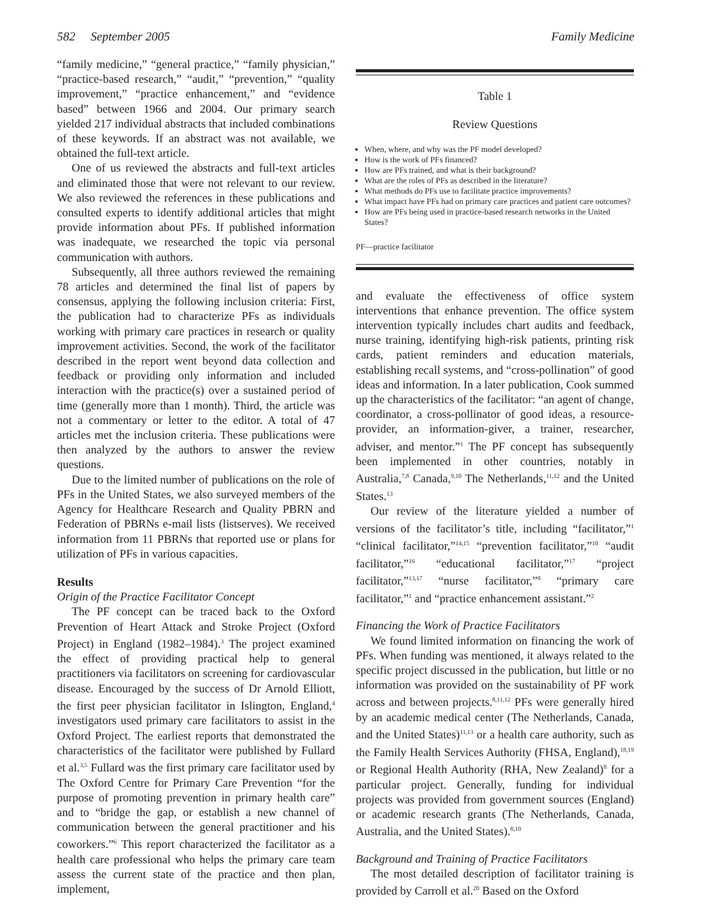582 September 2005 Family Medicine
“family medicine,” “general practice,” “family physician,” “practice-based research,” “audit,” “prevention,” “quality improvement,” “practice enhancement,” and “evidence based” between 1966 and 2004. Our primary search yielded 217 individual abstracts that included combinations of these keywords. If an abstract was not available, we obtained the full-text article.
One of us reviewed the abstracts and full-text articles and eliminated those that were not relevant to our review. We also reviewed the references in these publications and consulted experts to identify additional articles that might provide information about PFs. If published information was inadequate, we researched the topic via personal communication with authors.
Subsequently, all three authors reviewed the remaining 78 articles and determined the final list of papers by consensus, applying the following inclusion criteria: First, the publication had to characterize PFs as individuals working with primary care practices in research or quality improvement activities. Second, the work of the facilitator described in the report went beyond data collection and feedback or providing only information and included interaction with the practice(s) over a sustained period of time (generally more than 1 month). Third, the article was not a commentary or letter to the editor. A total of 47 articles met the inclusion criteria. These publications were then analyzed by the authors to answer the review questions.
Due to the limited number of publications on the role of PFs in the United States, we also surveyed members of the Agency for Healthcare Research and Quality PBRN and Federation of PBRNs e-mail lists (listserves). We received information from 11 PBRNs that reported use or plans for utilization of PFs in various capacities.
Results
Origin of the Practice Facilitator Concept
The PF concept can be traced back to the Oxford Prevention of Heart Attack and Stroke Project (Oxford Project) in England (1982–1984).<sup>3</sup> The project examined the effect of providing practical help to general practitioners via facilitators on screening for cardiovascular disease. Encouraged by the success of Dr Arnold Elliott, the first peer physician facilitator in Islington, England,<sup>4</sup> investigators used primary care facilitators to assist in the Oxford Project. The earliest reports that demonstrated the characteristics of the facilitator were published by Fullard et al.<sup>3,5</sup> Fullard was the first primary care facilitator used by The Oxford Centre for Primary Care Prevention “for the purpose of promoting prevention in primary health care” and to “bridge the gap, or establish a new channel of communication between the general practitioner and his coworkers.”<sup>6</sup> This report characterized the facilitator as a health care professional who helps the primary care team assess the current state of the practice and then plan, implement,
Table 1
Review Questions
When, where, and why was the PF model developed?
How is the work of PFs financed?
How are PFs trained, and what is their background?
What are the roles of PFs as described in the literature?
What methods do PFs use to facilitate practice improvements?
What impact have PFs had on primary care practices and patient care outcomes?
How are PFs being used in practice-based research networks in the United States?
PF—practice facilitator
and evaluate the effectiveness of office system interventions that enhance prevention. The office system intervention typically includes chart audits and feedback, nurse training, identifying high-risk patients, printing risk cards, patient reminders and education materials, establishing recall systems, and “cross-pollination” of good ideas and information. In a later publication, Cook summed up the characteristics of the facilitator: “an agent of change, coordinator, a cross-pollinator of good ideas, a resource-provider, an information-giver, a trainer, researcher, adviser, and mentor.”<sup>1</sup> The PF concept has subsequently been implemented in other countries, notably in Australia,<sup>7,8</sup> Canada,<sup>9,10</sup> The Netherlands,<sup>11,12</sup> and the United States.<sup>13</sup>
Our review of the literature yielded a number of versions of the facilitator’s title, including “facilitator,”<sup>1</sup> “clinical facilitator,”<sup>14,15</sup> “prevention facilitator,”<sup>10</sup> “audit facilitator,”<sup>16</sup> “educational facilitator,”<sup>17</sup> “project facilitator,”<sup>13,17</sup> “nurse facilitator,”<sup>8</sup> “primary care facilitator,”<sup>1</sup> and “practice enhancement assistant.”<sup>2</sup>
Financing the Work of Practice Facilitators
We found limited information on financing the work of PFs. When funding was mentioned, it always related to the specific project discussed in the publication, but little or no information was provided on the sustainability of PF work across and between projects.<sup>8,11,12</sup> PFs were generally hired by an academic medical center (The Netherlands, Canada, and the United States)<sup>11,13</sup> or a health care authority, such as the Family Health Services Authority (FHSA, England),<sup>18,19</sup> or Regional Health Authority (RHA, New Zealand)<sup>8</sup> for a particular project. Generally, funding for individual projects was provided from government sources (England) or academic research grants (The Netherlands, Canada, Australia, and the United States).<sup>8,10</sup>
Background and Training of Practice Facilitators
The most detailed description of facilitator training is provided by Carroll et al.<sup>20</sup> Based on the Oxford